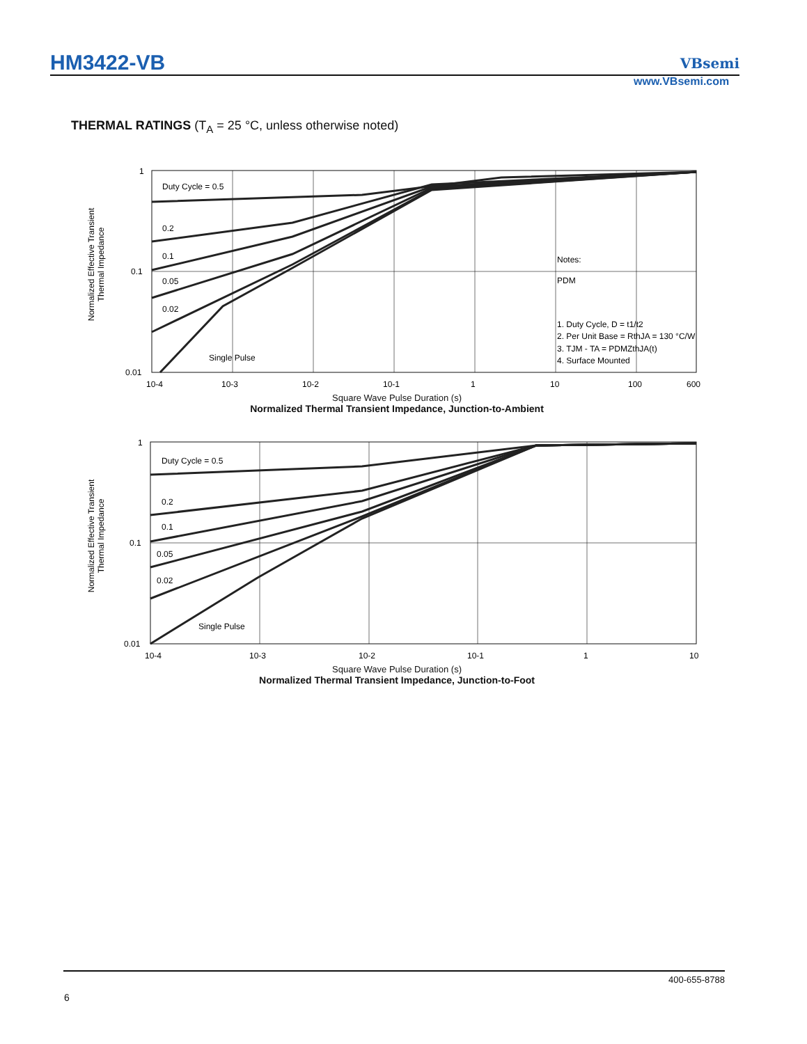HM3422-VB VBsemi
www.VBsemi.com
THERMAL RATINGS (T<sub>A</sub> = 25 °C, unless otherwise noted)
Normalized Effective Transient
Thermal Impedance
1
0.1
0.01
Duty Cycle = 0.5
0.2
0.1
0.05
0.02
Single Pulse
Notes:
PDM
1. Duty Cycle, D = t1/t2
2. Per Unit Base = RthJA = 130 °C/W
3. TJM - TA = PDMZthJA(t)
4. Surface Mounted
10-4
10-3
10-2
10-1
1
10
100
600
Square Wave Pulse Duration (s)
Normalized Thermal Transient Impedance, Junction-to-Ambient
Normalized Effective Transient
Thermal Impedance
1
0.1
0.01
Duty Cycle = 0.5
0.2
0.1
0.05
0.02
Single Pulse
10-4
10-3
10-2
10-1
1
10
Square Wave Pulse Duration (s)
Normalized Thermal Transient Impedance, Junction-to-Foot
400-655-8788
6